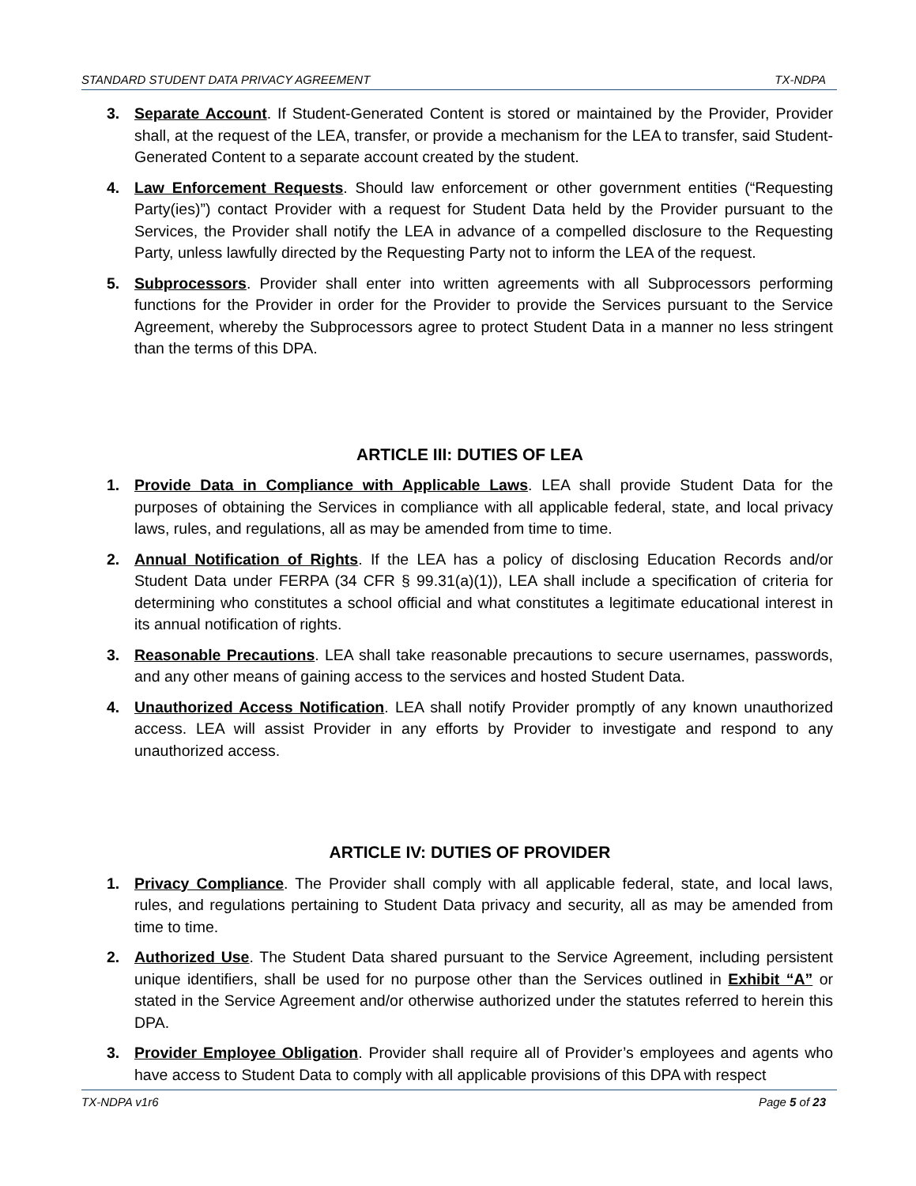STANDARD STUDENT DATA PRIVACY AGREEMENT TX-NDPA
3. Separate Account. If Student-Generated Content is stored or maintained by the Provider, Provider shall, at the request of the LEA, transfer, or provide a mechanism for the LEA to transfer, said Student-Generated Content to a separate account created by the student.
4. Law Enforcement Requests. Should law enforcement or other government entities (“Requesting Party(ies)”) contact Provider with a request for Student Data held by the Provider pursuant to the Services, the Provider shall notify the LEA in advance of a compelled disclosure to the Requesting Party, unless lawfully directed by the Requesting Party not to inform the LEA of the request.
5. Subprocessors. Provider shall enter into written agreements with all Subprocessors performing functions for the Provider in order for the Provider to provide the Services pursuant to the Service Agreement, whereby the Subprocessors agree to protect Student Data in a manner no less stringent than the terms of this DPA.
ARTICLE III: DUTIES OF LEA
1. Provide Data in Compliance with Applicable Laws. LEA shall provide Student Data for the purposes of obtaining the Services in compliance with all applicable federal, state, and local privacy laws, rules, and regulations, all as may be amended from time to time.
2. Annual Notification of Rights. If the LEA has a policy of disclosing Education Records and/or Student Data under FERPA (34 CFR § 99.31(a)(1)), LEA shall include a specification of criteria for determining who constitutes a school official and what constitutes a legitimate educational interest in its annual notification of rights.
3. Reasonable Precautions. LEA shall take reasonable precautions to secure usernames, passwords, and any other means of gaining access to the services and hosted Student Data.
4. Unauthorized Access Notification. LEA shall notify Provider promptly of any known unauthorized access. LEA will assist Provider in any efforts by Provider to investigate and respond to any unauthorized access.
ARTICLE IV: DUTIES OF PROVIDER
1. Privacy Compliance. The Provider shall comply with all applicable federal, state, and local laws, rules, and regulations pertaining to Student Data privacy and security, all as may be amended from time to time.
2. Authorized Use. The Student Data shared pursuant to the Service Agreement, including persistent unique identifiers, shall be used for no purpose other than the Services outlined in Exhibit “A” or stated in the Service Agreement and/or otherwise authorized under the statutes referred to herein this DPA.
3. Provider Employee Obligation. Provider shall require all of Provider’s employees and agents who have access to Student Data to comply with all applicable provisions of this DPA with respect
TX-NDPA v1r6 Page 5 of 23